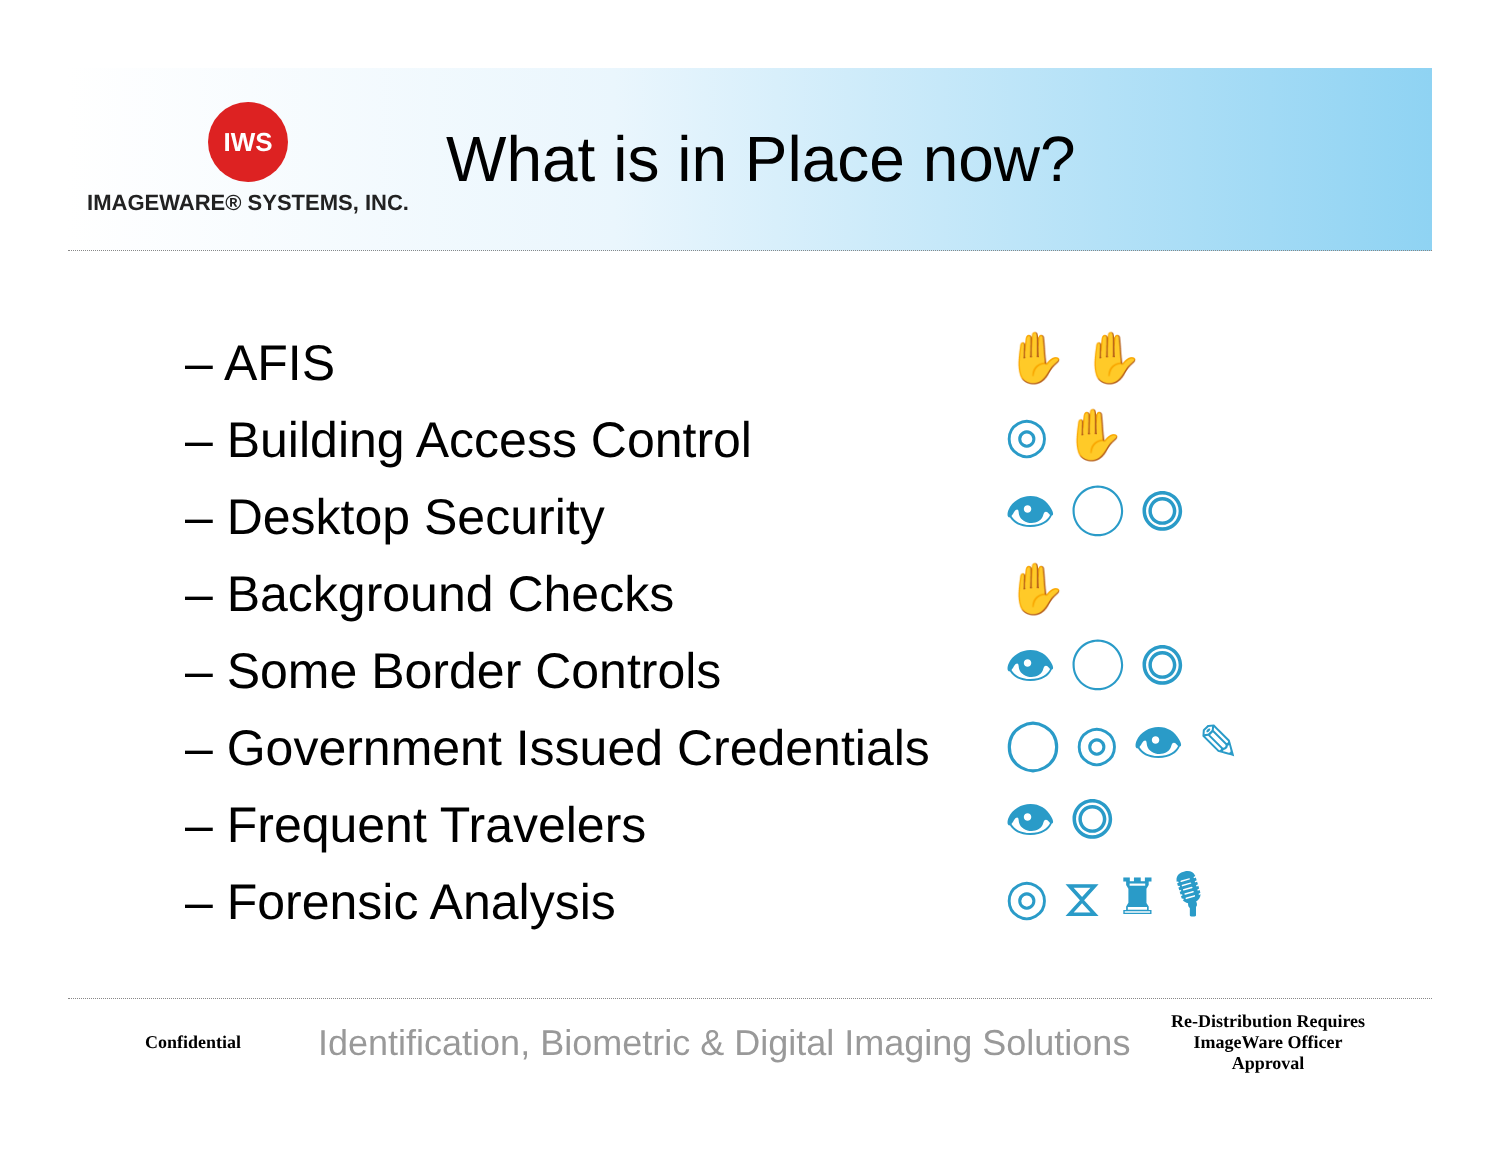IWS
IMAGEWARE® SYSTEMS, INC.
What is in Place now?
– AFIS
– Building Access Control
– Desktop Security
– Background Checks
– Some Border Controls
– Government Issued Credentials
– Frequent Travelers
– Forensic Analysis
✋ ✋
◎ ✋
👁 ◯ ◎
✋
👁 ◯ ◎
◯ ◎ 👁 ✎
👁 ◎
◎ ⧖ ♜ 🎙
Confidential
Identification, Biometric & Digital Imaging Solutions
Re-Distribution Requires ImageWare Officer Approval